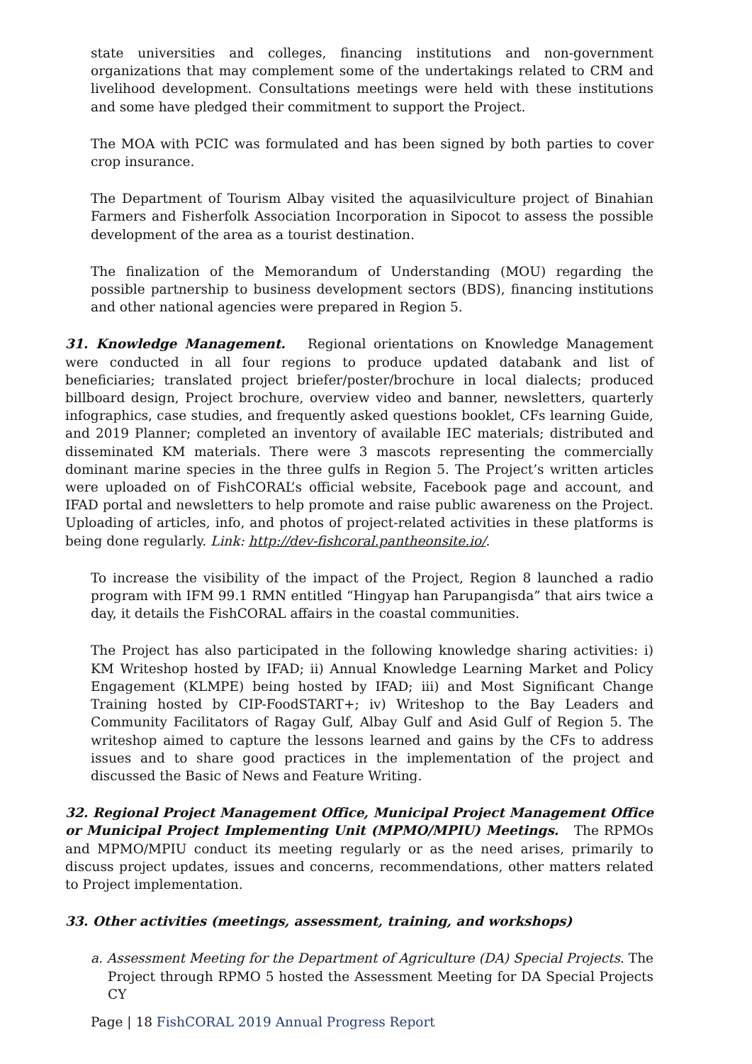state universities and colleges, financing institutions and non-government organizations that may complement some of the undertakings related to CRM and livelihood development. Consultations meetings were held with these institutions and some have pledged their commitment to support the Project.
The MOA with PCIC was formulated and has been signed by both parties to cover crop insurance.
The Department of Tourism Albay visited the aquasilviculture project of Binahian Farmers and Fisherfolk Association Incorporation in Sipocot to assess the possible development of the area as a tourist destination.
The finalization of the Memorandum of Understanding (MOU) regarding the possible partnership to business development sectors (BDS), financing institutions and other national agencies were prepared in Region 5.
31. Knowledge Management. Regional orientations on Knowledge Management were conducted in all four regions to produce updated databank and list of beneficiaries; translated project briefer/poster/brochure in local dialects; produced billboard design, Project brochure, overview video and banner, newsletters, quarterly infographics, case studies, and frequently asked questions booklet, CFs learning Guide, and 2019 Planner; completed an inventory of available IEC materials; distributed and disseminated KM materials. There were 3 mascots representing the commercially dominant marine species in the three gulfs in Region 5. The Project’s written articles were uploaded on of FishCORAL’s official website, Facebook page and account, and IFAD portal and newsletters to help promote and raise public awareness on the Project. Uploading of articles, info, and photos of project-related activities in these platforms is being done regularly. Link: http://dev-fishcoral.pantheonsite.io/.
To increase the visibility of the impact of the Project, Region 8 launched a radio program with IFM 99.1 RMN entitled “Hingyap han Parupangisda” that airs twice a day, it details the FishCORAL affairs in the coastal communities.
The Project has also participated in the following knowledge sharing activities: i) KM Writeshop hosted by IFAD; ii) Annual Knowledge Learning Market and Policy Engagement (KLMPE) being hosted by IFAD; iii) and Most Significant Change Training hosted by CIP-FoodSTART+; iv) Writeshop to the Bay Leaders and Community Facilitators of Ragay Gulf, Albay Gulf and Asid Gulf of Region 5. The writeshop aimed to capture the lessons learned and gains by the CFs to address issues and to share good practices in the implementation of the project and discussed the Basic of News and Feature Writing.
32. Regional Project Management Office, Municipal Project Management Office or Municipal Project Implementing Unit (MPMO/MPIU) Meetings. The RPMOs and MPMO/MPIU conduct its meeting regularly or as the need arises, primarily to discuss project updates, issues and concerns, recommendations, other matters related to Project implementation.
33. Other activities (meetings, assessment, training, and workshops)
a. Assessment Meeting for the Department of Agriculture (DA) Special Projects. The Project through RPMO 5 hosted the Assessment Meeting for DA Special Projects CY
Page | 18 FishCORAL 2019 Annual Progress Report